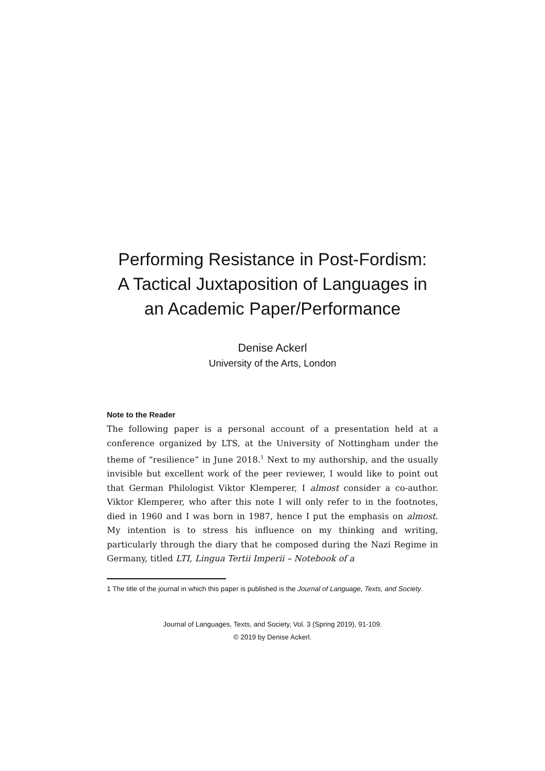Performing Resistance in Post-Fordism: A Tactical Juxtaposition of Languages in an Academic Paper/Performance
Denise Ackerl
University of the Arts, London
Note to the Reader
The following paper is a personal account of a presentation held at a conference organized by LTS, at the University of Nottingham under the theme of “resilience” in June 2018.<sup>1</sup> Next to my authorship, and the usually invisible but excellent work of the peer reviewer, I would like to point out that German Philologist Viktor Klemperer, I almost consider a co-author. Viktor Klemperer, who after this note I will only refer to in the footnotes, died in 1960 and I was born in 1987, hence I put the emphasis on almost. My intention is to stress his influence on my thinking and writing, particularly through the diary that he composed during the Nazi Regime in Germany, titled LTI, Lingua Tertii Imperii – Notebook of a
1 The title of the journal in which this paper is published is the Journal of Language, Texts, and Society.
Journal of Languages, Texts, and Society, Vol. 3 (Spring 2019), 91-109.
© 2019 by Denise Ackerl.